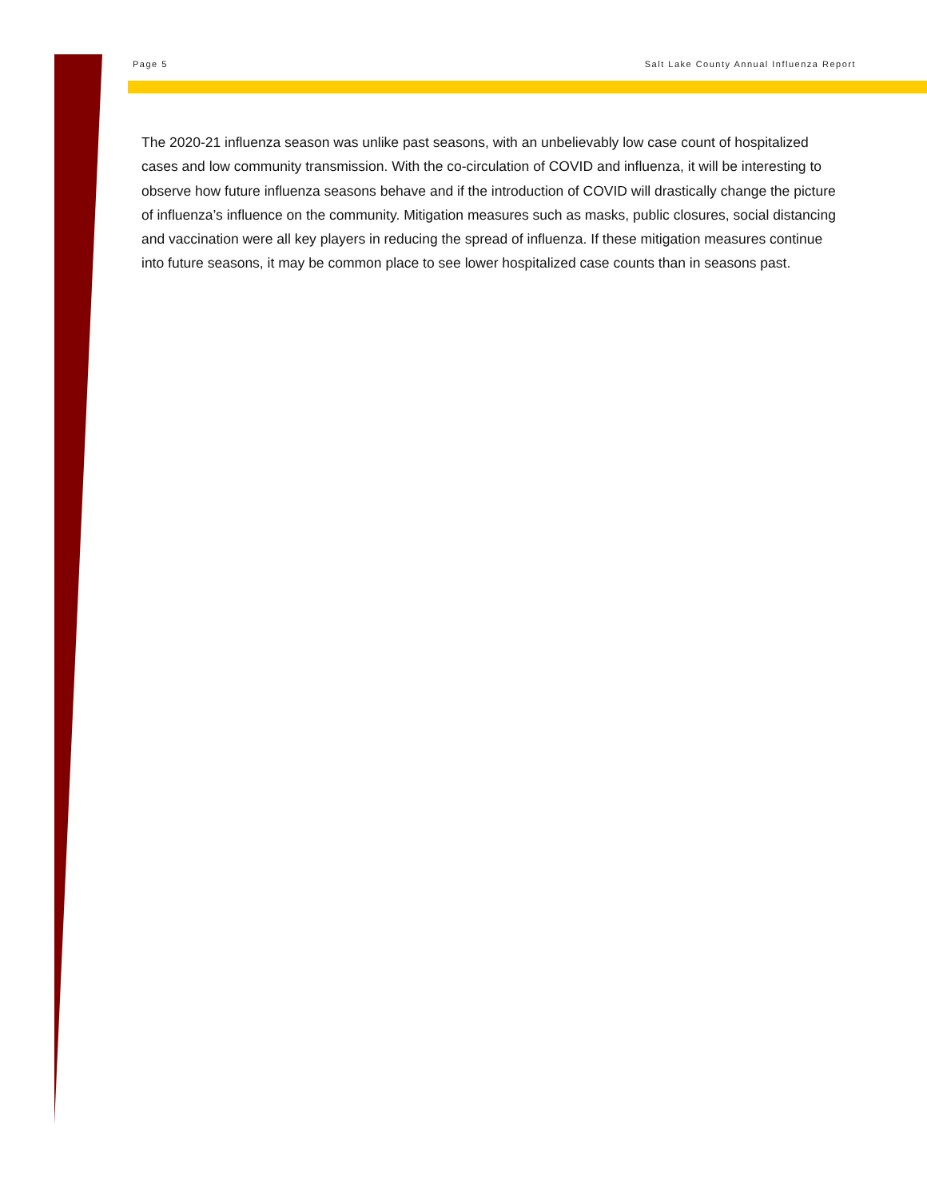Page 5 Salt Lake County Annual Influenza Report
The 2020-21 influenza season was unlike past seasons, with an unbelievably low case count of hospitalized cases and low community transmission. With the co-circulation of COVID and influenza, it will be interesting to observe how future influenza seasons behave and if the introduction of COVID will drastically change the picture of influenza’s influence on the community. Mitigation measures such as masks, public closures, social distancing and vaccination were all key players in reducing the spread of influenza. If these mitigation measures continue into future seasons, it may be common place to see lower hospitalized case counts than in seasons past.